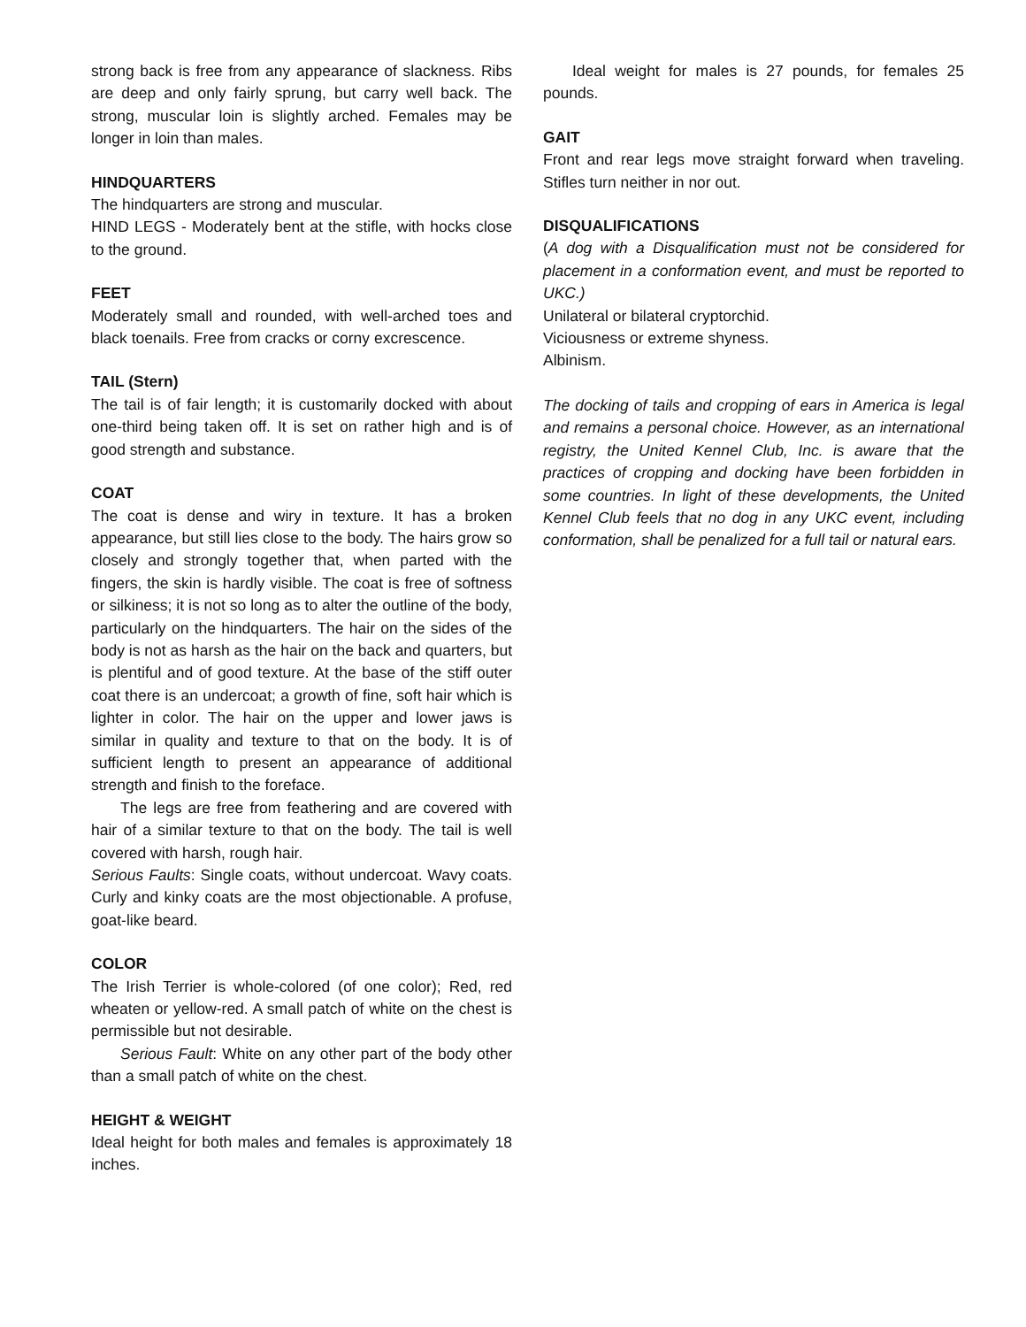strong back is free from any appearance of slackness. Ribs are deep and only fairly sprung, but carry well back. The strong, muscular loin is slightly arched. Females may be longer in loin than males.
HINDQUARTERS
The hindquarters are strong and muscular.
HIND LEGS - Moderately bent at the stifle, with hocks close to the ground.
FEET
Moderately small and rounded, with well-arched toes and black toenails. Free from cracks or corny excrescence.
TAIL (Stern)
The tail is of fair length; it is customarily docked with about one-third being taken off. It is set on rather high and is of good strength and substance.
COAT
The coat is dense and wiry in texture. It has a broken appearance, but still lies close to the body. The hairs grow so closely and strongly together that, when parted with the fingers, the skin is hardly visible. The coat is free of softness or silkiness; it is not so long as to alter the outline of the body, particularly on the hindquarters. The hair on the sides of the body is not as harsh as the hair on the back and quarters, but is plentiful and of good texture. At the base of the stiff outer coat there is an undercoat; a growth of fine, soft hair which is lighter in color. The hair on the upper and lower jaws is similar in quality and texture to that on the body. It is of sufficient length to present an appearance of additional strength and finish to the foreface.
The legs are free from feathering and are covered with hair of a similar texture to that on the body. The tail is well covered with harsh, rough hair.
Serious Faults: Single coats, without undercoat. Wavy coats. Curly and kinky coats are the most objectionable. A profuse, goat-like beard.
COLOR
The Irish Terrier is whole-colored (of one color); Red, red wheaten or yellow-red. A small patch of white on the chest is permissible but not desirable.
Serious Fault: White on any other part of the body other than a small patch of white on the chest.
HEIGHT & WEIGHT
Ideal height for both males and females is approximately 18 inches.
Ideal weight for males is 27 pounds, for females 25 pounds.
GAIT
Front and rear legs move straight forward when traveling. Stifles turn neither in nor out.
DISQUALIFICATIONS
(A dog with a Disqualification must not be considered for placement in a conformation event, and must be reported to UKC.)
Unilateral or bilateral cryptorchid.
Viciousness or extreme shyness.
Albinism.
The docking of tails and cropping of ears in America is legal and remains a personal choice. However, as an international registry, the United Kennel Club, Inc. is aware that the practices of cropping and docking have been forbidden in some countries. In light of these developments, the United Kennel Club feels that no dog in any UKC event, including conformation, shall be penalized for a full tail or natural ears.